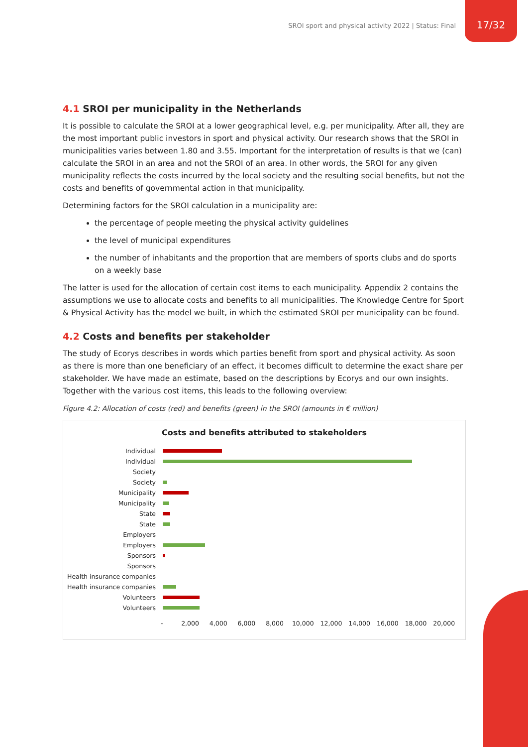SROI sport and physical activity 2022 | Status: Final
17/32
4.1 SROI per municipality in the Netherlands
It is possible to calculate the SROI at a lower geographical level, e.g. per municipality. After all, they are the most important public investors in sport and physical activity. Our research shows that the SROI in municipalities varies between 1.80 and 3.55. Important for the interpretation of results is that we (can) calculate the SROI in an area and not the SROI of an area. In other words, the SROI for any given municipality reflects the costs incurred by the local society and the resulting social benefits, but not the costs and benefits of governmental action in that municipality.
Determining factors for the SROI calculation in a municipality are:
the percentage of people meeting the physical activity guidelines
the level of municipal expenditures
the number of inhabitants and the proportion that are members of sports clubs and do sports on a weekly base
The latter is used for the allocation of certain cost items to each municipality. Appendix 2 contains the assumptions we use to allocate costs and benefits to all municipalities. The Knowledge Centre for Sport & Physical Activity has the model we built, in which the estimated SROI per municipality can be found.
4.2 Costs and benefits per stakeholder
The study of Ecorys describes in words which parties benefit from sport and physical activity. As soon as there is more than one beneficiary of an effect, it becomes difficult to determine the exact share per stakeholder. We have made an estimate, based on the descriptions by Ecorys and our own insights. Together with the various cost items, this leads to the following overview:
Figure 4.2: Allocation of costs (red) and benefits (green) in the SROI (amounts in € million)
Costs and benefits attributed to stakeholders
Individual
Individual
Society
Society
Municipality
Municipality
State
State
Employers
Employers
Sponsors
Sponsors
Health insurance companies
Health insurance companies
Volunteers
Volunteers
- 2,000 4,000 6,000 8,000 10,000 12,000 14,000 16,000 18,000 20,000